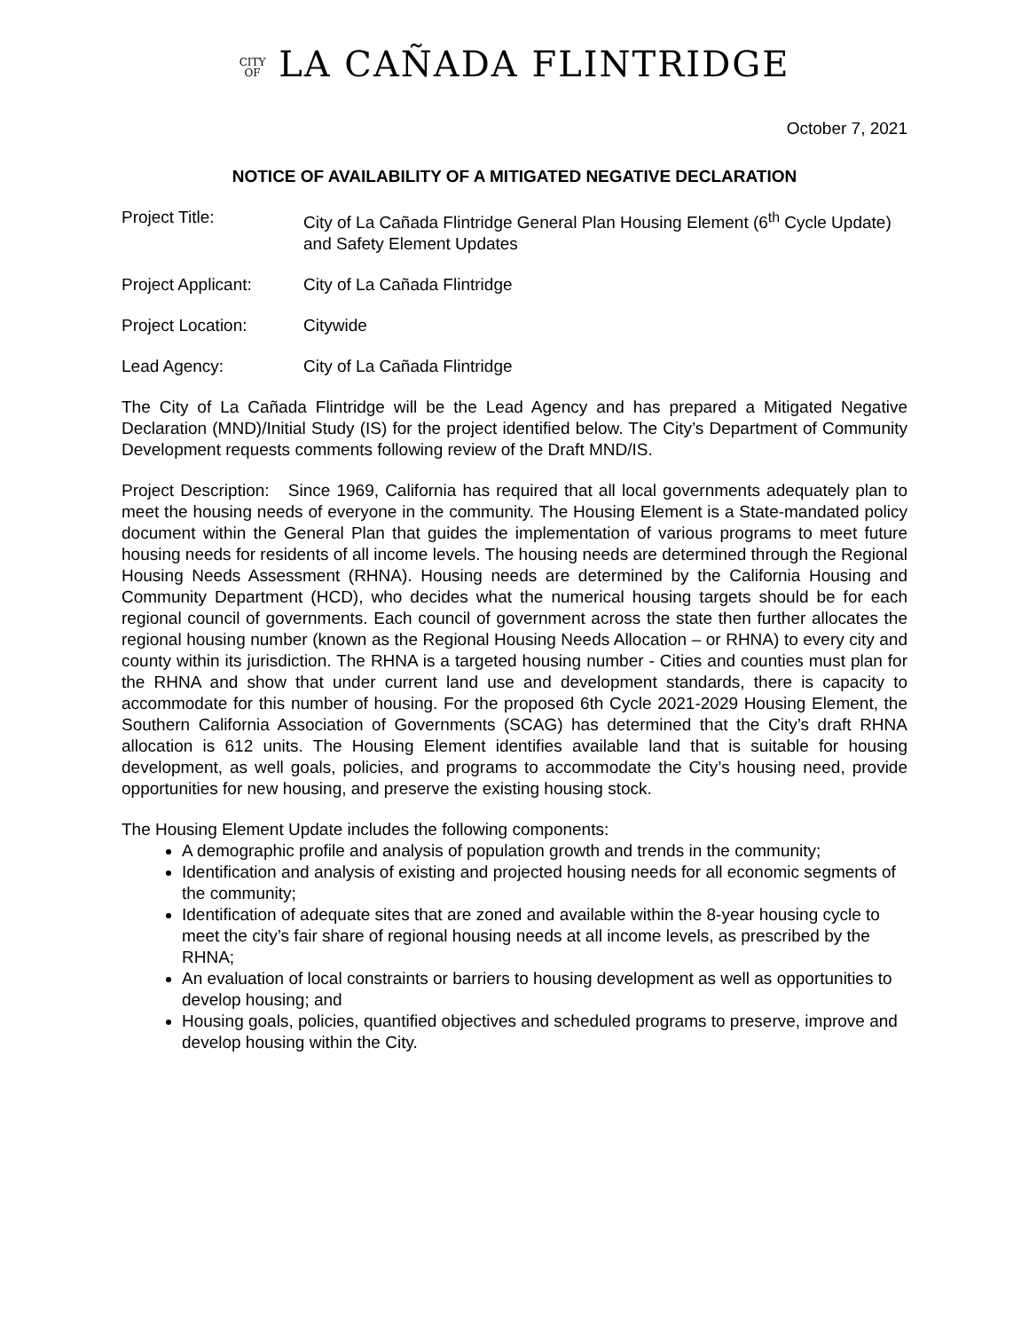CITY
OF LA CAÑADA FLINTRIDGE
October 7, 2021
NOTICE OF AVAILABILITY OF A MITIGATED NEGATIVE DECLARATION
Project Title: City of La Cañada Flintridge General Plan Housing Element (6<sup>th</sup> Cycle Update) and Safety Element Updates
Project Applicant:
City of La Cañada Flintridge
Project Location: Citywide
Lead Agency: City of La Cañada Flintridge
The City of La Cañada Flintridge will be the Lead Agency and has prepared a Mitigated Negative Declaration (MND)/Initial Study (IS) for the project identified below. The City’s Department of Community Development requests comments following review of the Draft MND/IS.
Project Description: Since 1969, California has required that all local governments adequately plan to meet the housing needs of everyone in the community. The Housing Element is a State-mandated policy document within the General Plan that guides the implementation of various programs to meet future housing needs for residents of all income levels. The housing needs are determined through the Regional Housing Needs Assessment (RHNA). Housing needs are determined by the California Housing and Community Department (HCD), who decides what the numerical housing targets should be for each regional council of governments. Each council of government across the state then further allocates the regional housing number (known as the Regional Housing Needs Allocation – or RHNA) to every city and county within its jurisdiction. The RHNA is a targeted housing number - Cities and counties must plan for the RHNA and show that under current land use and development standards, there is capacity to accommodate for this number of housing. For the proposed 6th Cycle 2021-2029 Housing Element, the Southern California Association of Governments (SCAG) has determined that the City’s draft RHNA allocation is 612 units. The Housing Element identifies available land that is suitable for housing development, as well goals, policies, and programs to accommodate the City’s housing need, provide opportunities for new housing, and preserve the existing housing stock.
The Housing Element Update includes the following components:
A demographic profile and analysis of population growth and trends in the community;
Identification and analysis of existing and projected housing needs for all economic segments of the community;
Identification of adequate sites that are zoned and available within the 8-year housing cycle to meet the city’s fair share of regional housing needs at all income levels, as prescribed by the RHNA;
An evaluation of local constraints or barriers to housing development as well as opportunities to develop housing; and
Housing goals, policies, quantified objectives and scheduled programs to preserve, improve and develop housing within the City.